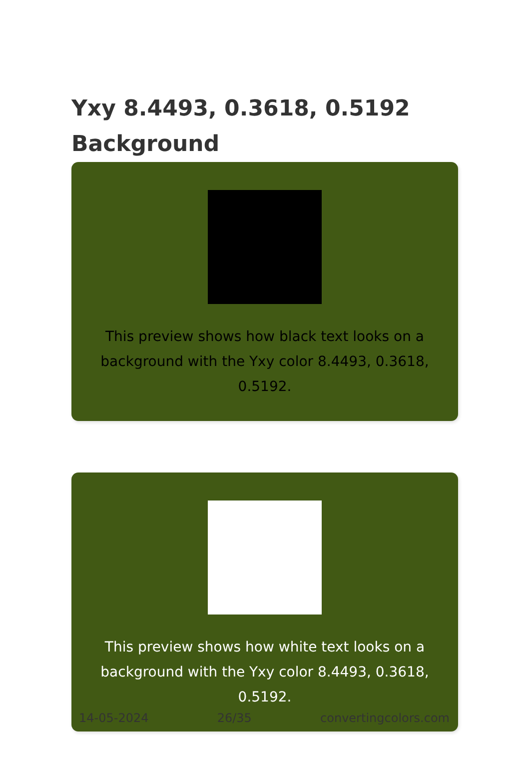Yxy 8.4493, 0.3618, 0.5192
Background
This preview shows how black text looks on a background with the Yxy color 8.4493, 0.3618, 0.5192.
This preview shows how white text looks on a background with the Yxy color 8.4493, 0.3618, 0.5192.
14-05-2024 26/35 convertingcolors.com